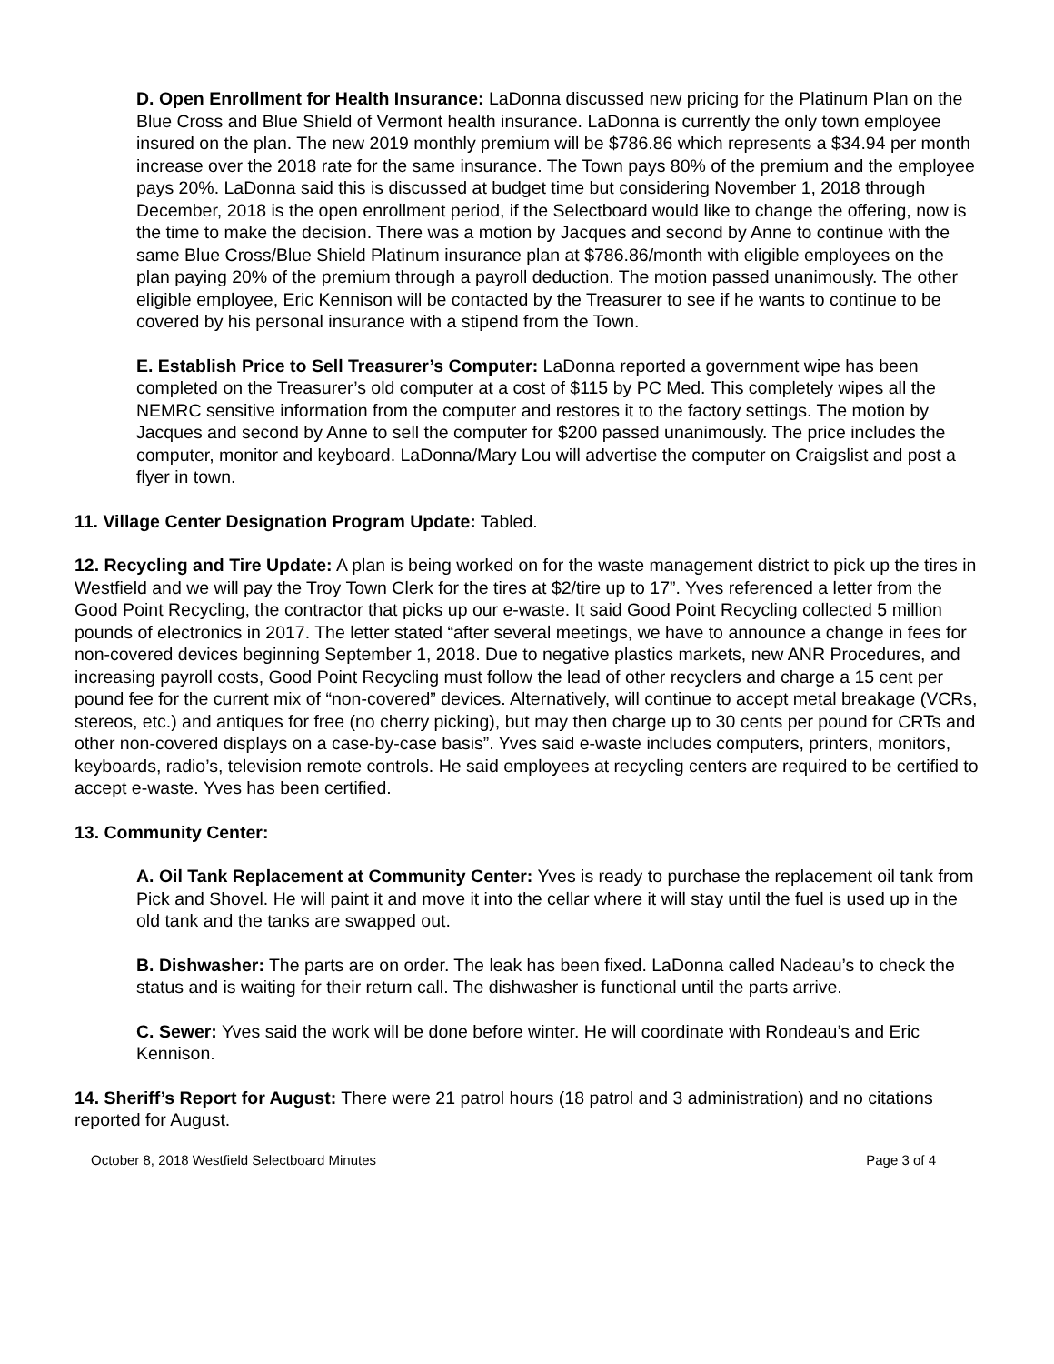D. Open Enrollment for Health Insurance: LaDonna discussed new pricing for the Platinum Plan on the Blue Cross and Blue Shield of Vermont health insurance. LaDonna is currently the only town employee insured on the plan. The new 2019 monthly premium will be $786.86 which represents a $34.94 per month increase over the 2018 rate for the same insurance. The Town pays 80% of the premium and the employee pays 20%. LaDonna said this is discussed at budget time but considering November 1, 2018 through December, 2018 is the open enrollment period, if the Selectboard would like to change the offering, now is the time to make the decision. There was a motion by Jacques and second by Anne to continue with the same Blue Cross/Blue Shield Platinum insurance plan at $786.86/month with eligible employees on the plan paying 20% of the premium through a payroll deduction. The motion passed unanimously. The other eligible employee, Eric Kennison will be contacted by the Treasurer to see if he wants to continue to be covered by his personal insurance with a stipend from the Town.
E. Establish Price to Sell Treasurer’s Computer: LaDonna reported a government wipe has been completed on the Treasurer’s old computer at a cost of $115 by PC Med. This completely wipes all the NEMRC sensitive information from the computer and restores it to the factory settings. The motion by Jacques and second by Anne to sell the computer for $200 passed unanimously. The price includes the computer, monitor and keyboard. LaDonna/Mary Lou will advertise the computer on Craigslist and post a flyer in town.
11. Village Center Designation Program Update: Tabled.
12. Recycling and Tire Update: A plan is being worked on for the waste management district to pick up the tires in Westfield and we will pay the Troy Town Clerk for the tires at $2/tire up to 17”. Yves referenced a letter from the Good Point Recycling, the contractor that picks up our e-waste. It said Good Point Recycling collected 5 million pounds of electronics in 2017. The letter stated “after several meetings, we have to announce a change in fees for non-covered devices beginning September 1, 2018. Due to negative plastics markets, new ANR Procedures, and increasing payroll costs, Good Point Recycling must follow the lead of other recyclers and charge a 15 cent per pound fee for the current mix of “non-covered” devices. Alternatively, will continue to accept metal breakage (VCRs, stereos, etc.) and antiques for free (no cherry picking), but may then charge up to 30 cents per pound for CRTs and other non-covered displays on a case-by-case basis”. Yves said e-waste includes computers, printers, monitors, keyboards, radio’s, television remote controls. He said employees at recycling centers are required to be certified to accept e-waste. Yves has been certified.
13. Community Center:
A. Oil Tank Replacement at Community Center: Yves is ready to purchase the replacement oil tank from Pick and Shovel. He will paint it and move it into the cellar where it will stay until the fuel is used up in the old tank and the tanks are swapped out.
B. Dishwasher: The parts are on order. The leak has been fixed. LaDonna called Nadeau’s to check the status and is waiting for their return call. The dishwasher is functional until the parts arrive.
C. Sewer: Yves said the work will be done before winter. He will coordinate with Rondeau’s and Eric Kennison.
14. Sheriff’s Report for August: There were 21 patrol hours (18 patrol and 3 administration) and no citations reported for August.
October 8, 2018 Westfield Selectboard Minutes Page 3 of 4